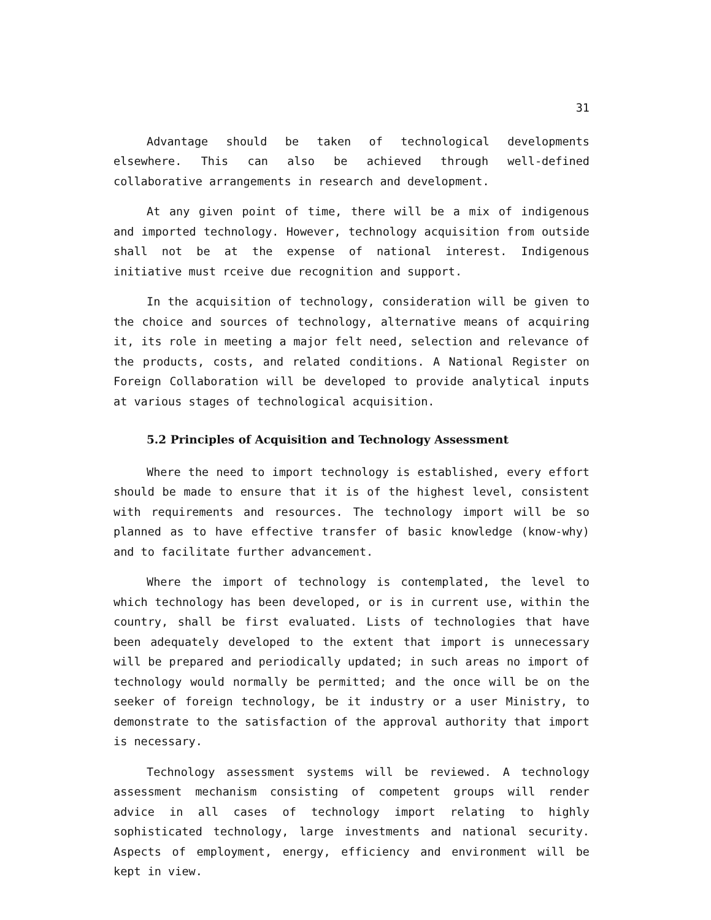31
Advantage should be taken of technological developments elsewhere. This can also be achieved through well-defined collaborative arrangements in research and development.
At any given point of time, there will be a mix of indigenous and imported technology. However, technology acquisition from outside shall not be at the expense of national interest. Indigenous initiative must rceive due recognition and support.
In the acquisition of technology, consideration will be given to the choice and sources of technology, alternative means of acquiring it, its role in meeting a major felt need, selection and relevance of the products, costs, and related conditions. A National Register on Foreign Collaboration will be developed to provide analytical inputs at various stages of technological acquisition.
5.2 Principles of Acquisition and Technology Assessment
Where the need to import technology is established, every effort should be made to ensure that it is of the highest level, consistent with requirements and resources. The technology import will be so planned as to have effective transfer of basic knowledge (know-why) and to facilitate further advancement.
Where the import of technology is contemplated, the level to which technology has been developed, or is in current use, within the country, shall be first evaluated. Lists of technologies that have been adequately developed to the extent that import is unnecessary will be prepared and periodically updated; in such areas no import of technology would normally be permitted; and the once will be on the seeker of foreign technology, be it industry or a user Ministry, to demonstrate to the satisfaction of the approval authority that import is necessary.
Technology assessment systems will be reviewed. A technology assessment mechanism consisting of competent groups will render advice in all cases of technology import relating to highly sophisticated technology, large investments and national security. Aspects of employment, energy, efficiency and environment will be kept in view.